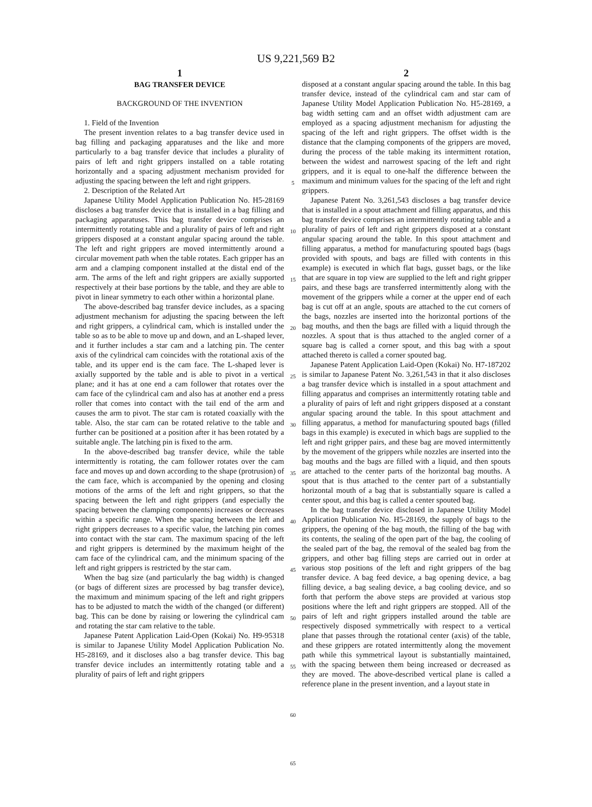US 9,221,569 B2
1
BAG TRANSFER DEVICE
BACKGROUND OF THE INVENTION
1. Field of the Invention
The present invention relates to a bag transfer device used in bag filling and packaging apparatuses and the like and more particularly to a bag transfer device that includes a plurality of pairs of left and right grippers installed on a table rotating horizontally and a spacing adjustment mechanism provided for adjusting the spacing between the left and right grippers.
2. Description of the Related Art
Japanese Utility Model Application Publication No. H5-28169 discloses a bag transfer device that is installed in a bag filling and packaging apparatuses. This bag transfer device comprises an intermittently rotating table and a plurality of pairs of left and right grippers disposed at a constant angular spacing around the table. The left and right grippers are moved intermittently around a circular movement path when the table rotates. Each gripper has an arm and a clamping component installed at the distal end of the arm. The arms of the left and right grippers are axially supported respectively at their base portions by the table, and they are able to pivot in linear symmetry to each other within a horizontal plane.
The above-described bag transfer device includes, as a spacing adjustment mechanism for adjusting the spacing between the left and right grippers, a cylindrical cam, which is installed under the table so as to be able to move up and down, and an L-shaped lever, and it further includes a star cam and a latching pin. The center axis of the cylindrical cam coincides with the rotational axis of the table, and its upper end is the cam face. The L-shaped lever is axially supported by the table and is able to pivot in a vertical plane; and it has at one end a cam follower that rotates over the cam face of the cylindrical cam and also has at another end a press roller that comes into contact with the tail end of the arm and causes the arm to pivot. The star cam is rotated coaxially with the table. Also, the star cam can be rotated relative to the table and further can be positioned at a position after it has been rotated by a suitable angle. The latching pin is fixed to the arm.
In the above-described bag transfer device, while the table intermittently is rotating, the cam follower rotates over the cam face and moves up and down according to the shape (protrusion) of the cam face, which is accompanied by the opening and closing motions of the arms of the left and right grippers, so that the spacing between the left and right grippers (and especially the spacing between the clamping components) increases or decreases within a specific range. When the spacing between the left and right grippers decreases to a specific value, the latching pin comes into contact with the star cam. The maximum spacing of the left and right grippers is determined by the maximum height of the cam face of the cylindrical cam, and the minimum spacing of the left and right grippers is restricted by the star cam.
When the bag size (and particularly the bag width) is changed (or bags of different sizes are processed by bag transfer device), the maximum and minimum spacing of the left and right grippers has to be adjusted to match the width of the changed (or different) bag. This can be done by raising or lowering the cylindrical cam and rotating the star cam relative to the table.
Japanese Patent Application Laid-Open (Kokai) No. H9-95318 is similar to Japanese Utility Model Application Publication No. H5-28169, and it discloses also a bag transfer device. This bag transfer device includes an intermittently rotating table and a plurality of pairs of left and right grippers
5
10
15
20
25
30
35
40
45
50
55
60
65
2
disposed at a constant angular spacing around the table. In this bag transfer device, instead of the cylindrical cam and star cam of Japanese Utility Model Application Publication No. H5-28169, a bag width setting cam and an offset width adjustment cam are employed as a spacing adjustment mechanism for adjusting the spacing of the left and right grippers. The offset width is the distance that the clamping components of the grippers are moved, during the process of the table making its intermittent rotation, between the widest and narrowest spacing of the left and right grippers, and it is equal to one-half the difference between the maximum and minimum values for the spacing of the left and right grippers.
Japanese Patent No. 3,261,543 discloses a bag transfer device that is installed in a spout attachment and filling apparatus, and this bag transfer device comprises an intermittently rotating table and a plurality of pairs of left and right grippers disposed at a constant angular spacing around the table. In this spout attachment and filling apparatus, a method for manufacturing spouted bags (bags provided with spouts, and bags are filled with contents in this example) is executed in which flat bags, gusset bags, or the like that are square in top view are supplied to the left and right gripper pairs, and these bags are transferred intermittently along with the movement of the grippers while a corner at the upper end of each bag is cut off at an angle, spouts are attached to the cut corners of the bags, nozzles are inserted into the horizontal portions of the bag mouths, and then the bags are filled with a liquid through the nozzles. A spout that is thus attached to the angled corner of a square bag is called a corner spout, and this bag with a spout attached thereto is called a corner spouted bag.
Japanese Patent Application Laid-Open (Kokai) No. H7-187202 is similar to Japanese Patent No. 3,261,543 in that it also discloses a bag transfer device which is installed in a spout attachment and filling apparatus and comprises an intermittently rotating table and a plurality of pairs of left and right grippers disposed at a constant angular spacing around the table. In this spout attachment and filling apparatus, a method for manufacturing spouted bags (filled bags in this example) is executed in which bags are supplied to the left and right gripper pairs, and these bag are moved intermittently by the movement of the grippers while nozzles are inserted into the bag mouths and the bags are filled with a liquid, and then spouts are attached to the center parts of the horizontal bag mouths. A spout that is thus attached to the center part of a substantially horizontal mouth of a bag that is substantially square is called a center spout, and this bag is called a center spouted bag.
In the bag transfer device disclosed in Japanese Utility Model Application Publication No. H5-28169, the supply of bags to the grippers, the opening of the bag mouth, the filling of the bag with its contents, the sealing of the open part of the bag, the cooling of the sealed part of the bag, the removal of the sealed bag from the grippers, and other bag filling steps are carried out in order at various stop positions of the left and right grippers of the bag transfer device. A bag feed device, a bag opening device, a bag filling device, a bag sealing device, a bag cooling device, and so forth that perform the above steps are provided at various stop positions where the left and right grippers are stopped. All of the pairs of left and right grippers installed around the table are respectively disposed symmetrically with respect to a vertical plane that passes through the rotational center (axis) of the table, and these grippers are rotated intermittently along the movement path while this symmetrical layout is substantially maintained, with the spacing between them being increased or decreased as they are moved. The above-described vertical plane is called a reference plane in the present invention, and a layout state in